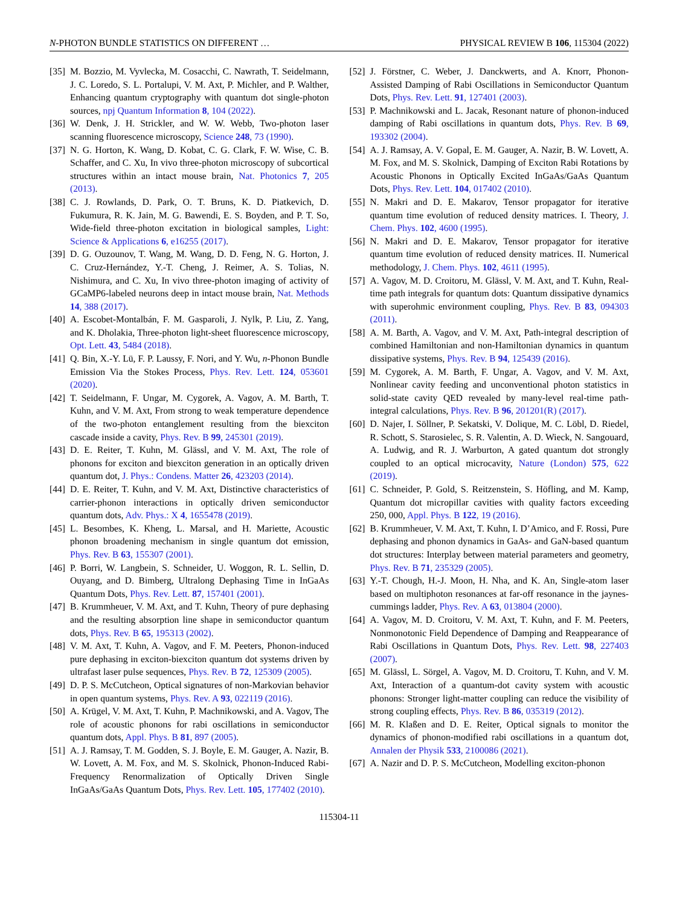N-PHOTON BUNDLE STATISTICS ON DIFFERENT … PHYSICAL REVIEW B 106, 115304 (2022)
[35] M. Bozzio, M. Vyvlecka, M. Cosacchi, C. Nawrath, T. Seidelmann, J. C. Loredo, S. L. Portalupi, V. M. Axt, P. Michler, and P. Walther, Enhancing quantum cryptography with quantum dot single-photon sources, npj Quantum Information 8, 104 (2022).
[36] W. Denk, J. H. Strickler, and W. W. Webb, Two-photon laser scanning fluorescence microscopy, Science 248, 73 (1990).
[37] N. G. Horton, K. Wang, D. Kobat, C. G. Clark, F. W. Wise, C. B. Schaffer, and C. Xu, In vivo three-photon microscopy of subcortical structures within an intact mouse brain, Nat. Photonics 7, 205 (2013).
[38] C. J. Rowlands, D. Park, O. T. Bruns, K. D. Piatkevich, D. Fukumura, R. K. Jain, M. G. Bawendi, E. S. Boyden, and P. T. So, Wide-field three-photon excitation in biological samples, Light: Science & Applications 6, e16255 (2017).
[39] D. G. Ouzounov, T. Wang, M. Wang, D. D. Feng, N. G. Horton, J. C. Cruz-Hernández, Y.-T. Cheng, J. Reimer, A. S. Tolias, N. Nishimura, and C. Xu, In vivo three-photon imaging of activity of GCaMP6-labeled neurons deep in intact mouse brain, Nat. Methods 14, 388 (2017).
[40] A. Escobet-Montalbán, F. M. Gasparoli, J. Nylk, P. Liu, Z. Yang, and K. Dholakia, Three-photon light-sheet fluorescence microscopy, Opt. Lett. 43, 5484 (2018).
[41] Q. Bin, X.-Y. Lü, F. P. Laussy, F. Nori, and Y. Wu, n-Phonon Bundle Emission Via the Stokes Process, Phys. Rev. Lett. 124, 053601 (2020).
[42] T. Seidelmann, F. Ungar, M. Cygorek, A. Vagov, A. M. Barth, T. Kuhn, and V. M. Axt, From strong to weak temperature dependence of the two-photon entanglement resulting from the biexciton cascade inside a cavity, Phys. Rev. B 99, 245301 (2019).
[43] D. E. Reiter, T. Kuhn, M. Glässl, and V. M. Axt, The role of phonons for exciton and biexciton generation in an optically driven quantum dot, J. Phys.: Condens. Matter 26, 423203 (2014).
[44] D. E. Reiter, T. Kuhn, and V. M. Axt, Distinctive characteristics of carrier-phonon interactions in optically driven semiconductor quantum dots, Adv. Phys.: X 4, 1655478 (2019).
[45] L. Besombes, K. Kheng, L. Marsal, and H. Mariette, Acoustic phonon broadening mechanism in single quantum dot emission, Phys. Rev. B 63, 155307 (2001).
[46] P. Borri, W. Langbein, S. Schneider, U. Woggon, R. L. Sellin, D. Ouyang, and D. Bimberg, Ultralong Dephasing Time in InGaAs Quantum Dots, Phys. Rev. Lett. 87, 157401 (2001).
[47] B. Krummheuer, V. M. Axt, and T. Kuhn, Theory of pure dephasing and the resulting absorption line shape in semiconductor quantum dots, Phys. Rev. B 65, 195313 (2002).
[48] V. M. Axt, T. Kuhn, A. Vagov, and F. M. Peeters, Phonon-induced pure dephasing in exciton-biexciton quantum dot systems driven by ultrafast laser pulse sequences, Phys. Rev. B 72, 125309 (2005).
[49] D. P. S. McCutcheon, Optical signatures of non-Markovian behavior in open quantum systems, Phys. Rev. A 93, 022119 (2016).
[50] A. Krügel, V. M. Axt, T. Kuhn, P. Machnikowski, and A. Vagov, The role of acoustic phonons for rabi oscillations in semiconductor quantum dots, Appl. Phys. B 81, 897 (2005).
[51] A. J. Ramsay, T. M. Godden, S. J. Boyle, E. M. Gauger, A. Nazir, B. W. Lovett, A. M. Fox, and M. S. Skolnick, Phonon-Induced Rabi-Frequency Renormalization of Optically Driven Single InGaAs/GaAs Quantum Dots, Phys. Rev. Lett. 105, 177402 (2010).
[52] J. Förstner, C. Weber, J. Danckwerts, and A. Knorr, Phonon-Assisted Damping of Rabi Oscillations in Semiconductor Quantum Dots, Phys. Rev. Lett. 91, 127401 (2003).
[53] P. Machnikowski and L. Jacak, Resonant nature of phonon-induced damping of Rabi oscillations in quantum dots, Phys. Rev. B 69, 193302 (2004).
[54] A. J. Ramsay, A. V. Gopal, E. M. Gauger, A. Nazir, B. W. Lovett, A. M. Fox, and M. S. Skolnick, Damping of Exciton Rabi Rotations by Acoustic Phonons in Optically Excited InGaAs/GaAs Quantum Dots, Phys. Rev. Lett. 104, 017402 (2010).
[55] N. Makri and D. E. Makarov, Tensor propagator for iterative quantum time evolution of reduced density matrices. I. Theory, J. Chem. Phys. 102, 4600 (1995).
[56] N. Makri and D. E. Makarov, Tensor propagator for iterative quantum time evolution of reduced density matrices. II. Numerical methodology, J. Chem. Phys. 102, 4611 (1995).
[57] A. Vagov, M. D. Croitoru, M. Glässl, V. M. Axt, and T. Kuhn, Real-time path integrals for quantum dots: Quantum dissipative dynamics with superohmic environment coupling, Phys. Rev. B 83, 094303 (2011).
[58] A. M. Barth, A. Vagov, and V. M. Axt, Path-integral description of combined Hamiltonian and non-Hamiltonian dynamics in quantum dissipative systems, Phys. Rev. B 94, 125439 (2016).
[59] M. Cygorek, A. M. Barth, F. Ungar, A. Vagov, and V. M. Axt, Nonlinear cavity feeding and unconventional photon statistics in solid-state cavity QED revealed by many-level real-time path-integral calculations, Phys. Rev. B 96, 201201(R) (2017).
[60] D. Najer, I. Söllner, P. Sekatski, V. Dolique, M. C. Löbl, D. Riedel, R. Schott, S. Starosielec, S. R. Valentin, A. D. Wieck, N. Sangouard, A. Ludwig, and R. J. Warburton, A gated quantum dot strongly coupled to an optical microcavity, Nature (London) 575, 622 (2019).
[61] C. Schneider, P. Gold, S. Reitzenstein, S. Höfling, and M. Kamp, Quantum dot micropillar cavities with quality factors exceeding 250, 000, Appl. Phys. B 122, 19 (2016).
[62] B. Krummheuer, V. M. Axt, T. Kuhn, I. D’Amico, and F. Rossi, Pure dephasing and phonon dynamics in GaAs- and GaN-based quantum dot structures: Interplay between material parameters and geometry, Phys. Rev. B 71, 235329 (2005).
[63] Y.-T. Chough, H.-J. Moon, H. Nha, and K. An, Single-atom laser based on multiphoton resonances at far-off resonance in the jaynes-cummings ladder, Phys. Rev. A 63, 013804 (2000).
[64] A. Vagov, M. D. Croitoru, V. M. Axt, T. Kuhn, and F. M. Peeters, Nonmonotonic Field Dependence of Damping and Reappearance of Rabi Oscillations in Quantum Dots, Phys. Rev. Lett. 98, 227403 (2007).
[65] M. Glässl, L. Sörgel, A. Vagov, M. D. Croitoru, T. Kuhn, and V. M. Axt, Interaction of a quantum-dot cavity system with acoustic phonons: Stronger light-matter coupling can reduce the visibility of strong coupling effects, Phys. Rev. B 86, 035319 (2012).
[66] M. R. Klaßen and D. E. Reiter, Optical signals to monitor the dynamics of phonon-modified rabi oscillations in a quantum dot, Annalen der Physik 533, 2100086 (2021).
[67] A. Nazir and D. P. S. McCutcheon, Modelling exciton-phonon
115304-11